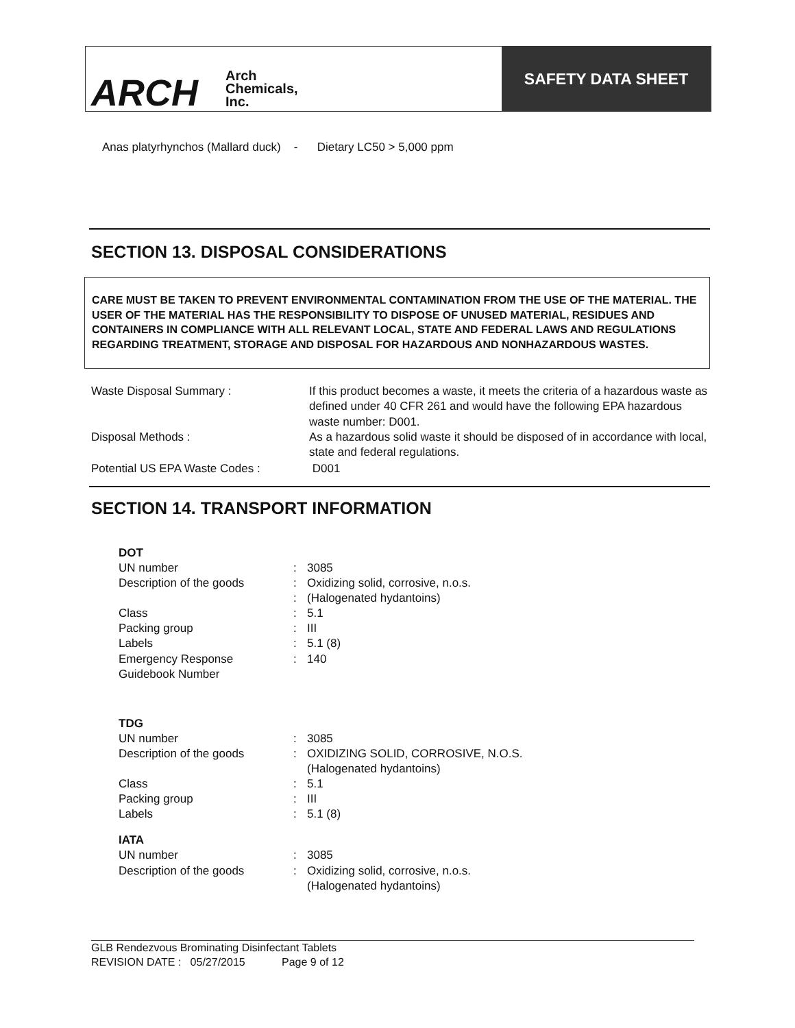ARCH Arch
Chemicals,
Inc.
SAFETY DATA SHEET
Anas platyrhynchos (Mallard duck) - Dietary LC50 > 5,000 ppm
SECTION 13. DISPOSAL CONSIDERATIONS
CARE MUST BE TAKEN TO PREVENT ENVIRONMENTAL CONTAMINATION FROM THE USE OF THE MATERIAL. THE USER OF THE MATERIAL HAS THE RESPONSIBILITY TO DISPOSE OF UNUSED MATERIAL, RESIDUES AND CONTAINERS IN COMPLIANCE WITH ALL RELEVANT LOCAL, STATE AND FEDERAL LAWS AND REGULATIONS REGARDING TREATMENT, STORAGE AND DISPOSAL FOR HAZARDOUS AND NONHAZARDOUS WASTES.
| Waste Disposal Summary : | If this product becomes a waste, it meets the criteria of a hazardous waste as defined under 40 CFR 261 and would have the following EPA hazardous waste number: D001. |
| Disposal Methods : | As a hazardous solid waste it should be disposed of in accordance with local, state and federal regulations. |
| Potential US EPA Waste Codes : | D001 |
SECTION 14. TRANSPORT INFORMATION
| DOT | | |
| UN number | : | 3085 |
| Description of the goods | : | Oxidizing solid, corrosive, n.o.s. |
| | : | (Halogenated hydantoins) |
| Class | : | 5.1 |
| Packing group | : | III |
| Labels | : | 5.1 (8) |
| Emergency Response Guidebook Number | : | 140 |
| TDG | | |
| UN number | : | 3085 |
| Description of the goods | : | OXIDIZING SOLID, CORROSIVE, N.O.S. (Halogenated hydantoins) |
| Class | : | 5.1 |
| Packing group | : | III |
| Labels | : | 5.1 (8) |
| IATA | | |
| UN number | : | 3085 |
| Description of the goods | : | Oxidizing solid, corrosive, n.o.s. (Halogenated hydantoins) |
GLB Rendezvous Brominating Disinfectant Tablets
REVISION DATE : 05/27/2015 Page 9 of 12